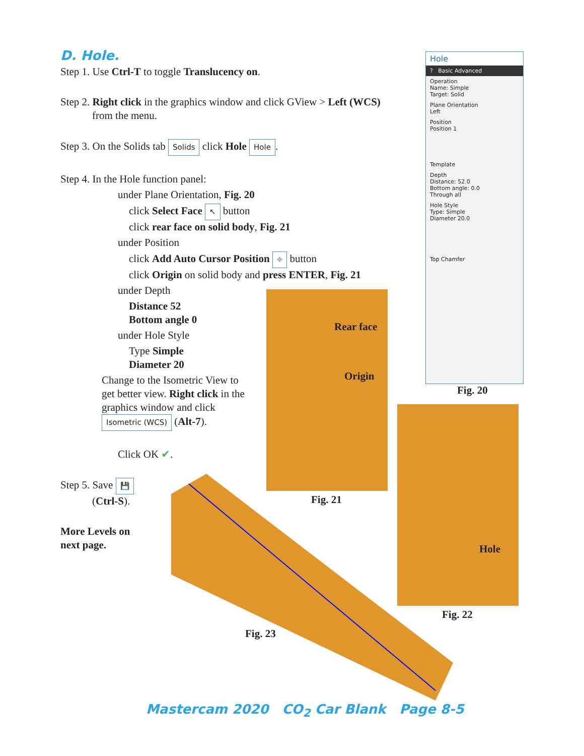D. Hole.
Step 1. Use Ctrl-T to toggle Translucency on.
Step 2. Right click in the graphics window and click GView > Left (WCS)
from the menu.
Step 3. On the Solids tab Solids click Hole Hole.
Step 4. In the Hole function panel:
under Plane Orientation, Fig. 20
click Select Face ↖ button
click rear face on solid body, Fig. 21
under Position
click Add Auto Cursor Position ⌖ button
click Origin on solid body and press ENTER, Fig. 21
under Depth
Distance 52
Bottom angle 0
under Hole Style
Type Simple
Diameter 20
Change to the Isometric View to get better view. Right click in the graphics window and click Isometric (WCS) (Alt-7).
Click OK ✔.
Step 5. Save 💾
(Ctrl-S).
More Levels on
next page.
Hole
? Basic Advanced
Operation
Name: Simple
Target: Solid
Plane Orientation
Left
Position
Position 1
Template
Depth
Distance: 52.0
Bottom angle: 0.0
Through all
Hole Style
Type: Simple
Diameter 20.0
Top Chamfer
Fig. 20
Rear face
Origin
Fig. 21
Hole
Fig. 22
Fig. 23
Mastercam 2020 CO<sub>2</sub> Car Blank Page 8-5